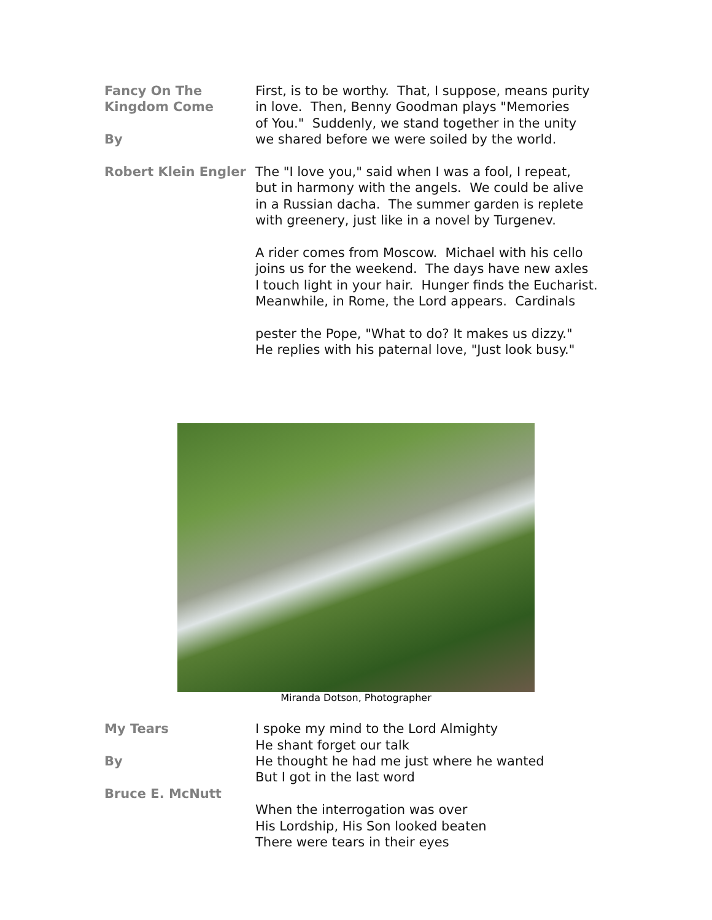Fancy On The
Kingdom Come
By
Robert Klein Engler
First, is to be worthy. That, I suppose, means purity
in love. Then, Benny Goodman plays "Memories
of You." Suddenly, we stand together in the unity
we shared before we were soiled by the world.
The "I love you," said when I was a fool, I repeat,
but in harmony with the angels. We could be alive
in a Russian dacha. The summer garden is replete
with greenery, just like in a novel by Turgenev.
A rider comes from Moscow. Michael with his cello
joins us for the weekend. The days have new axles
I touch light in your hair. Hunger finds the Eucharist.
Meanwhile, in Rome, the Lord appears. Cardinals
pester the Pope, "What to do? It makes us dizzy."
He replies with his paternal love, "Just look busy."
Miranda Dotson, Photographer
My Tears
By
Bruce E. McNutt
I spoke my mind to the Lord Almighty
He shant forget our talk
He thought he had me just where he wanted
But I got in the last word
When the interrogation was over
His Lordship, His Son looked beaten
There were tears in their eyes